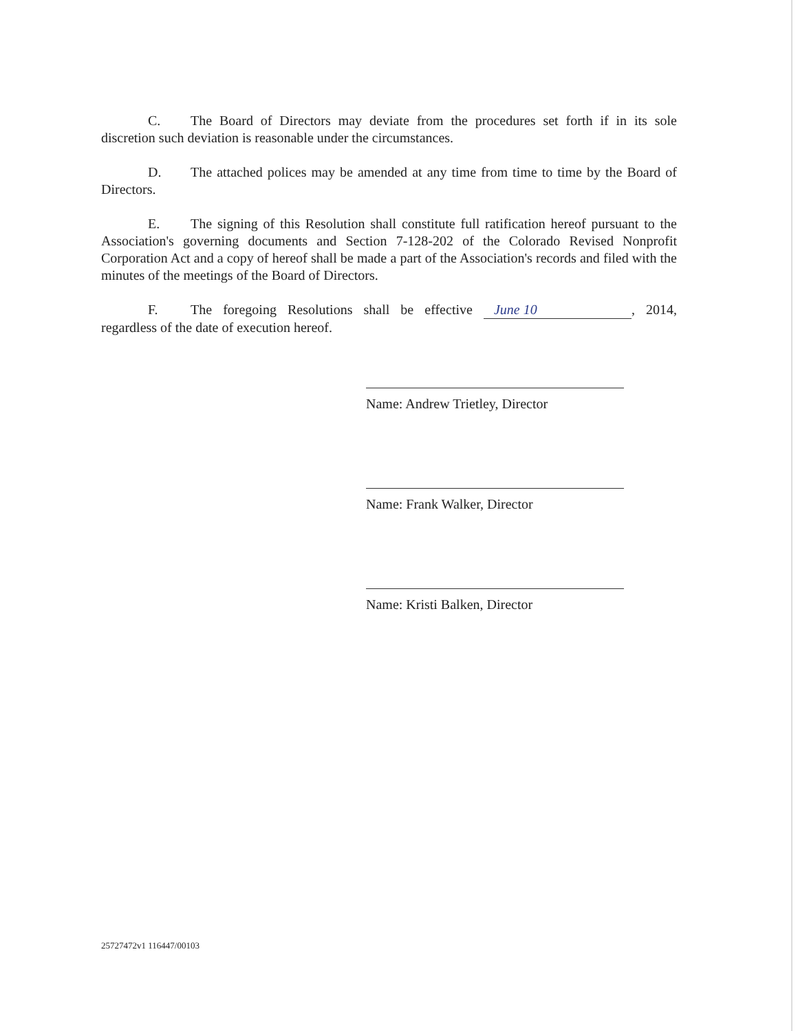C. The Board of Directors may deviate from the procedures set forth if in its sole discretion such deviation is reasonable under the circumstances.
D. The attached polices may be amended at any time from time to time by the Board of Directors.
E. The signing of this Resolution shall constitute full ratification hereof pursuant to the Association's governing documents and Section 7-128-202 of the Colorado Revised Nonprofit Corporation Act and a copy of hereof shall be made a part of the Association's records and filed with the minutes of the meetings of the Board of Directors.
F. The foregoing Resolutions shall be effective June 10, 2014, regardless of the date of execution hereof.
Name: Andrew Trietley, Director
Name: Frank Walker, Director
Name: Kristi Balken, Director
25727472v1 116447/00103